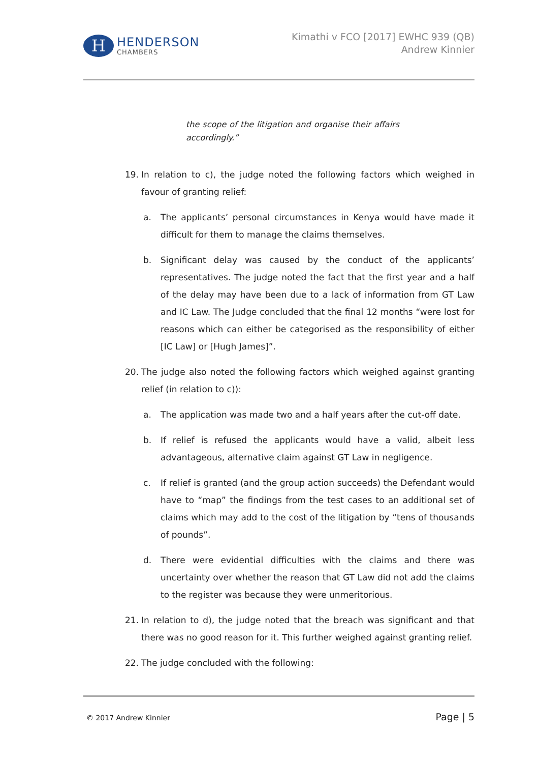H
HENDERSON
CHAMBERS
Kimathi v FCO [2017] EWHC 939 (QB)
Andrew Kinnier
the scope of the litigation and organise their affairs accordingly.”
19. In relation to c), the judge noted the following factors which weighed in favour of granting relief:
a. The applicants’ personal circumstances in Kenya would have made it difficult for them to manage the claims themselves.
b. Significant delay was caused by the conduct of the applicants’ representatives. The judge noted the fact that the first year and a half of the delay may have been due to a lack of information from GT Law and IC Law. The Judge concluded that the final 12 months “were lost for reasons which can either be categorised as the responsibility of either [IC Law] or [Hugh James]”.
20. The judge also noted the following factors which weighed against granting relief (in relation to c)):
a. The application was made two and a half years after the cut-off date.
b. If relief is refused the applicants would have a valid, albeit less advantageous, alternative claim against GT Law in negligence.
c. If relief is granted (and the group action succeeds) the Defendant would have to “map” the findings from the test cases to an additional set of claims which may add to the cost of the litigation by “tens of thousands of pounds”.
d. There were evidential difficulties with the claims and there was uncertainty over whether the reason that GT Law did not add the claims to the register was because they were unmeritorious.
21. In relation to d), the judge noted that the breach was significant and that there was no good reason for it. This further weighed against granting relief.
22. The judge concluded with the following:
© 2017 Andrew Kinnier Page | 5